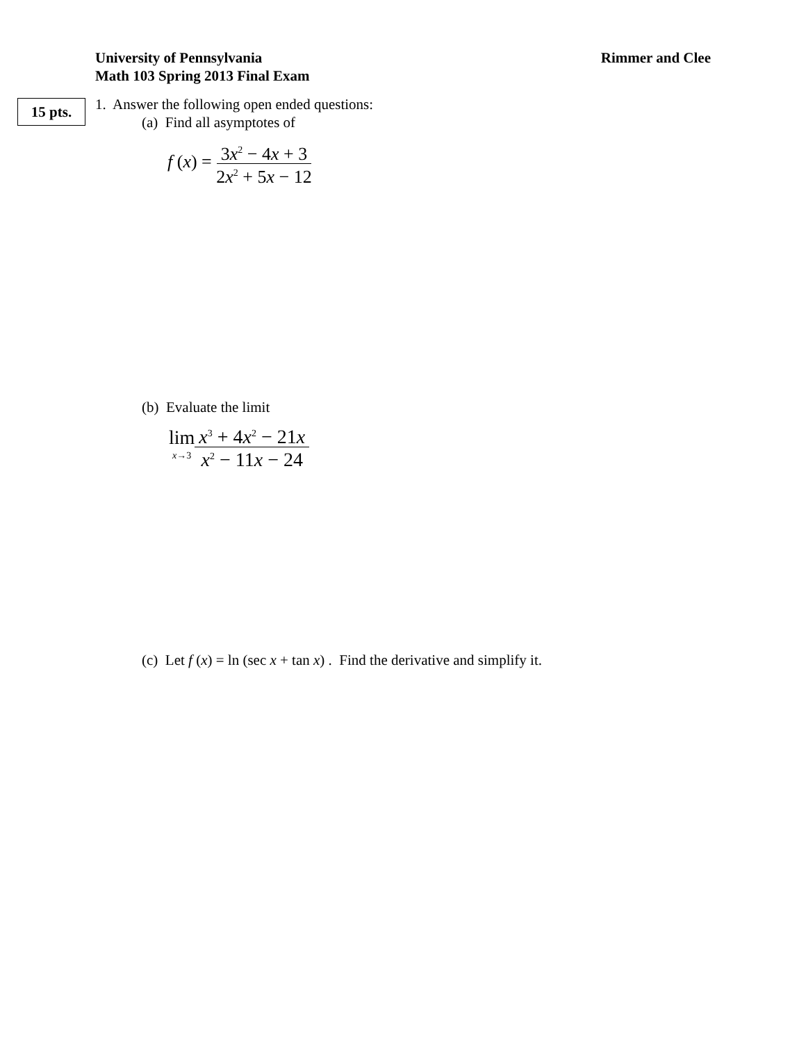University of Pennsylvania
Math 103 Spring 2013 Final Exam
Rimmer and Clee
15 pts.
1. Answer the following open ended questions:
(a) Find all asymptotes of
f (x) = 3x<sup>2</sup> − 4x + 3 2x<sup>2</sup> + 5x − 12
(b) Evaluate the limit
lim x→3 x<sup>3</sup> + 4x<sup>2</sup> − 21x x<sup>2</sup> − 11x − 24
(c) Let f (x) = ln (sec x + tan x) . Find the derivative and simplify it.